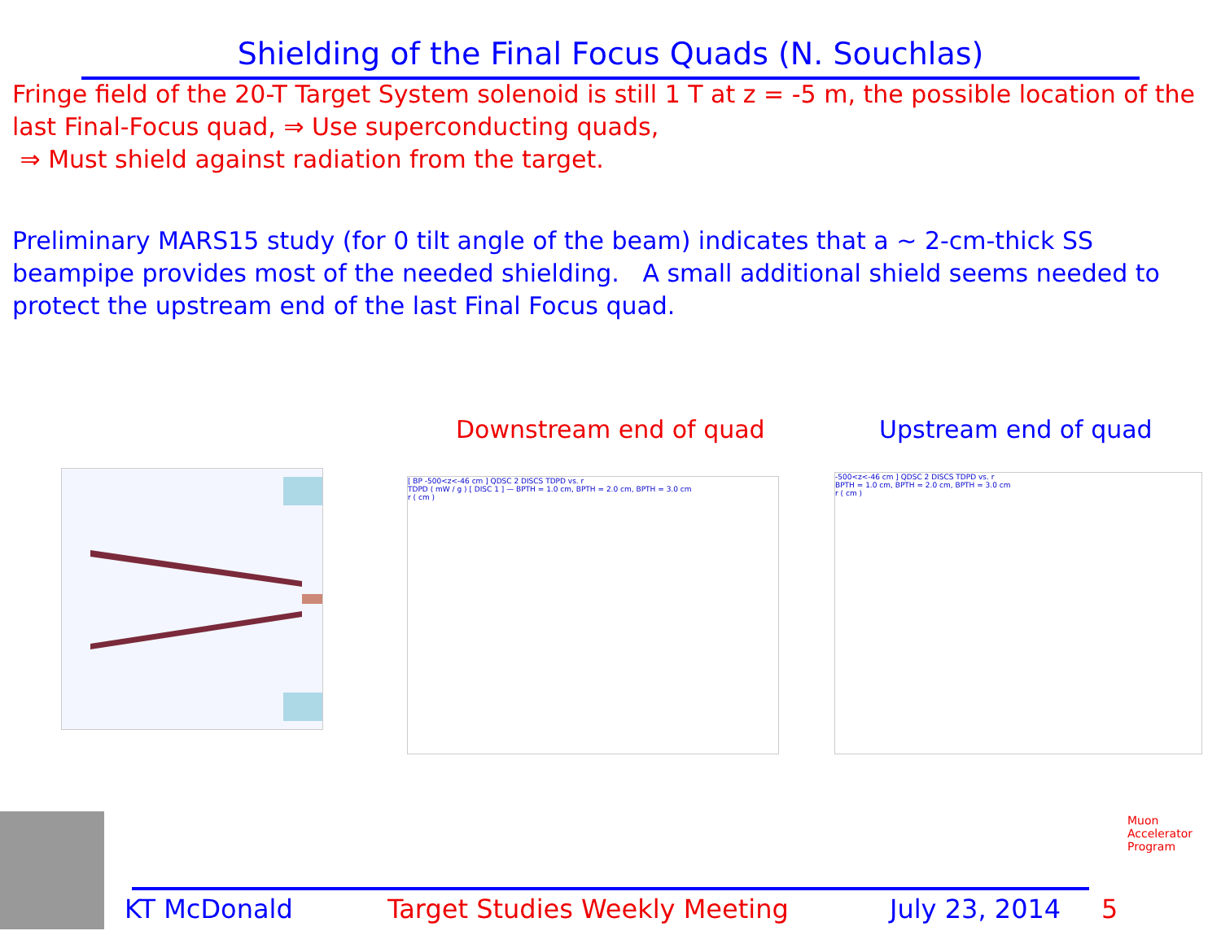Shielding of the Final Focus Quads (N. Souchlas)
Fringe field of the 20-T Target System solenoid is still 1 T at z = -5 m, the possible location of the last Final-Focus quad, ⇒ Use superconducting quads,
⇒ Must shield against radiation from the target.
Preliminary MARS15 study (for 0 tilt angle of the beam) indicates that a ~ 2-cm-thick SS beampipe provides most of the needed shielding. A small additional shield seems needed to protect the upstream end of the last Final Focus quad.
Downstream end of quad Upstream end of quad
[ BP -500<z<-46 cm ] QDSC 2 DISCS TDPD vs. r
TDPD ( mW / g ) [ DISC 1 ] — BPTH = 1.0 cm, BPTH = 2.0 cm, BPTH = 3.0 cm
r ( cm )
-500<z<-46 cm ] QDSC 2 DISCS TDPD vs. r
BPTH = 1.0 cm, BPTH = 2.0 cm, BPTH = 3.0 cm
r ( cm )
KT McDonald Target Studies Weekly Meeting July 23, 2014 5
Muon Accelerator Program